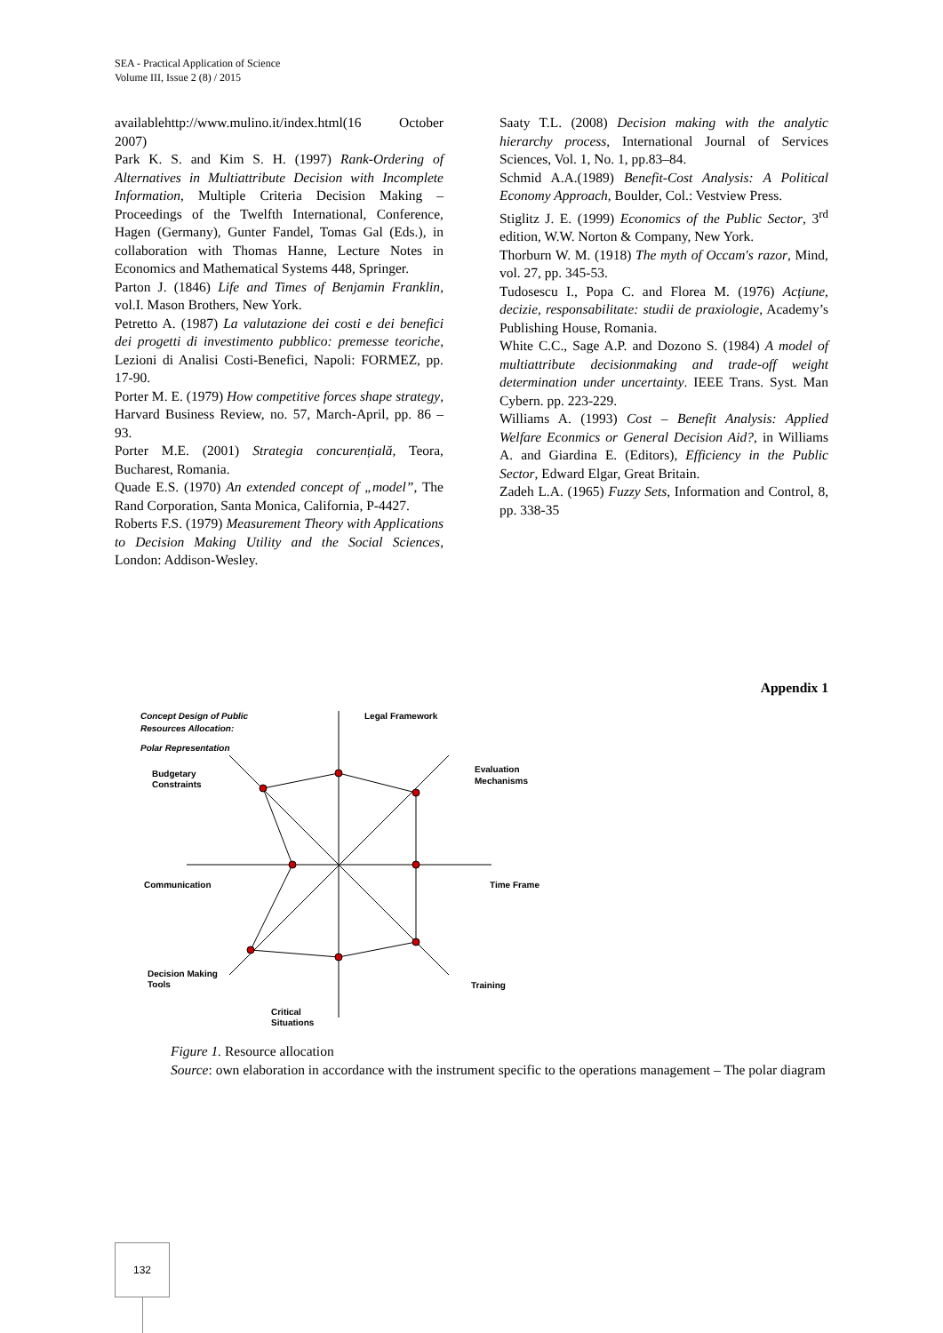SEA - Practical Application of Science
Volume III, Issue 2 (8) / 2015
availablehttp://www.mulino.it/index.html(16 October 2007)
Park K. S. and Kim S. H. (1997) Rank-Ordering of Alternatives in Multiattribute Decision with Incomplete Information, Multiple Criteria Decision Making – Proceedings of the Twelfth International, Conference, Hagen (Germany), Gunter Fandel, Tomas Gal (Eds.), in collaboration with Thomas Hanne, Lecture Notes in Economics and Mathematical Systems 448, Springer.
Parton J. (1846) Life and Times of Benjamin Franklin, vol.I. Mason Brothers, New York.
Petretto A. (1987) La valutazione dei costi e dei benefici dei progetti di investimento pubblico: premesse teoriche, Lezioni di Analisi Costi-Benefici, Napoli: FORMEZ, pp. 17-90.
Porter M. E. (1979) How competitive forces shape strategy, Harvard Business Review, no. 57, March-April, pp. 86 – 93.
Porter M.E. (2001) Strategia concurențială, Teora, Bucharest, Romania.
Quade E.S. (1970) An extended concept of „model”, The Rand Corporation, Santa Monica, California, P-4427.
Roberts F.S. (1979) Measurement Theory with Applications to Decision Making Utility and the Social Sciences, London: Addison-Wesley.
Saaty T.L. (2008) Decision making with the analytic hierarchy process, International Journal of Services Sciences, Vol. 1, No. 1, pp.83–84.
Schmid A.A.(1989) Benefit-Cost Analysis: A Political Economy Approach, Boulder, Col.: Vestview Press.
Stiglitz J. E. (1999) Economics of the Public Sector, 3<sup>rd</sup> edition, W.W. Norton & Company, New York.
Thorburn W. M. (1918) The myth of Occam's razor, Mind, vol. 27, pp. 345-53.
Tudosescu I., Popa C. and Florea M. (1976) Acțiune, decizie, responsabilitate: studii de praxiologie, Academy’s Publishing House, Romania.
White C.C., Sage A.P. and Dozono S. (1984) A model of multiattribute decisionmaking and trade-off weight determination under uncertainty. IEEE Trans. Syst. Man Cybern. pp. 223-229.
Williams A. (1993) Cost – Benefit Analysis: Applied Welfare Econmics or General Decision Aid?, in Williams A. and Giardina E. (Editors), Efficiency in the Public Sector, Edward Elgar, Great Britain.
Zadeh L.A. (1965) Fuzzy Sets, Information and Control, 8, pp. 338-35
Appendix 1
Concept Design of Public
Resources Allocation:
Polar Representation
Legal Framework
Evaluation
Mechanisms
Budgetary
Constraints
Communication
Time Frame
Decision Making
Tools
Training
Critical
Situations
Figure 1. Resource allocation
Source: own elaboration in accordance with the instrument specific to the operations management – The polar diagram
132